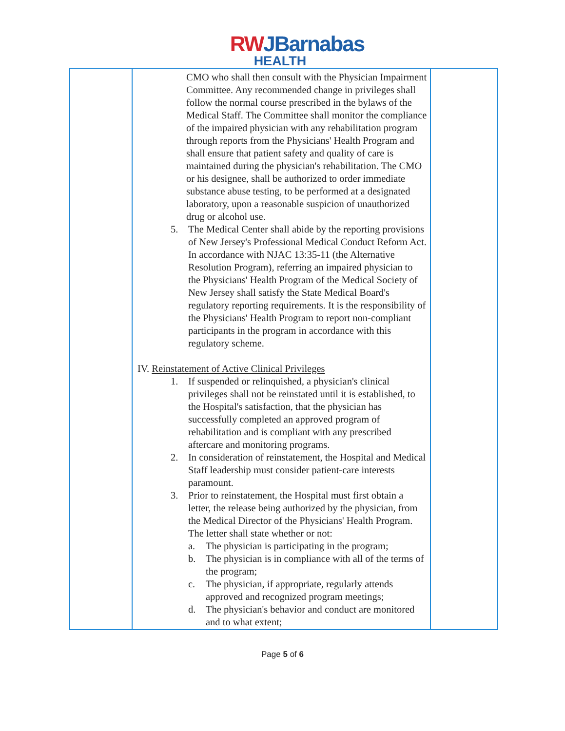RWJBarnabas
HEALTH
| | CMO who shall then consult with the Physician Impairment Committee. Any recommended change in privileges shall follow the normal course prescribed in the bylaws of the Medical Staff. The Committee shall monitor the compliance of the impaired physician with any rehabilitation program through reports from the Physicians' Health Program and shall ensure that patient safety and quality of care is maintained during the physician's rehabilitation. The CMO or his designee, shall be authorized to order immediate substance abuse testing, to be performed at a designated laboratory, upon a reasonable suspicion of unauthorized drug or alcohol use. 5. The Medical Center shall abide by the reporting provisions of New Jersey's Professional Medical Conduct Reform Act. In accordance with NJAC 13:35-11 (the Alternative Resolution Program), referring an impaired physician to the Physicians' Health Program of the Medical Society of New Jersey shall satisfy the State Medical Board's regulatory reporting requirements. It is the responsibility of the Physicians' Health Program to report non-compliant participants in the program in accordance with this regulatory scheme. IV. Reinstatement of Active Clinical Privileges 1. If suspended or relinquished, a physician's clinical privileges shall not be reinstated until it is established, to the Hospital's satisfaction, that the physician has successfully completed an approved program of rehabilitation and is compliant with any prescribed aftercare and monitoring programs. 2. In consideration of reinstatement, the Hospital and Medical Staff leadership must consider patient-care interests paramount. 3. Prior to reinstatement, the Hospital must first obtain a letter, the release being authorized by the physician, from the Medical Director of the Physicians' Health Program. The letter shall state whether or not: a. The physician is participating in the program; b. The physician is in compliance with all of the terms of the program; c. The physician, if appropriate, regularly attends approved and recognized program meetings; d. The physician's behavior and conduct are monitored and to what extent; | |
Page 5 of 6